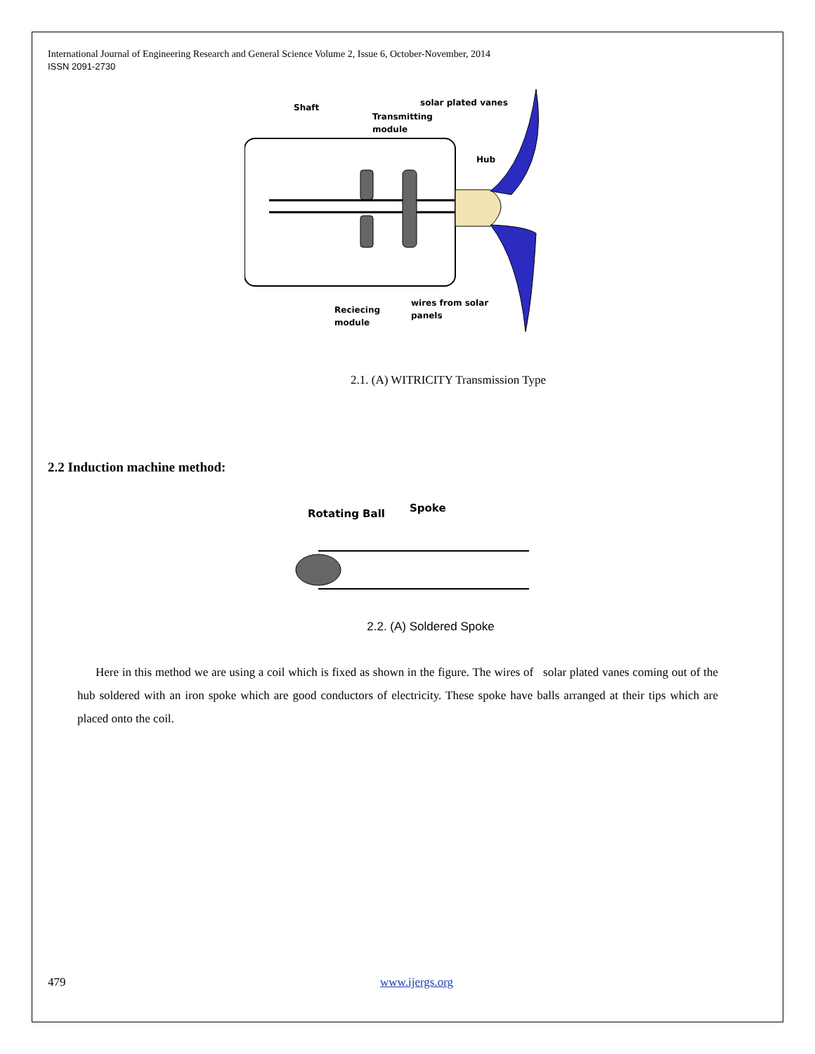International Journal of Engineering Research and General Science Volume 2, Issue 6, October-November, 2014
ISSN 2091-2730
Shaft
Transmitting
module
solar plated vanes
Hub
Reciecing
module
wires from solar
panels
2.1. (A) WITRICITY Transmission Type
2.2 Induction machine method:
Rotating Ball
Spoke
2.2. (A) Soldered Spoke
Here in this method we are using a coil which is fixed as shown in the figure. The wires of solar plated vanes coming out of the hub soldered with an iron spoke which are good conductors of electricity. These spoke have balls arranged at their tips which are placed onto the coil.
479 www.ijergs.org